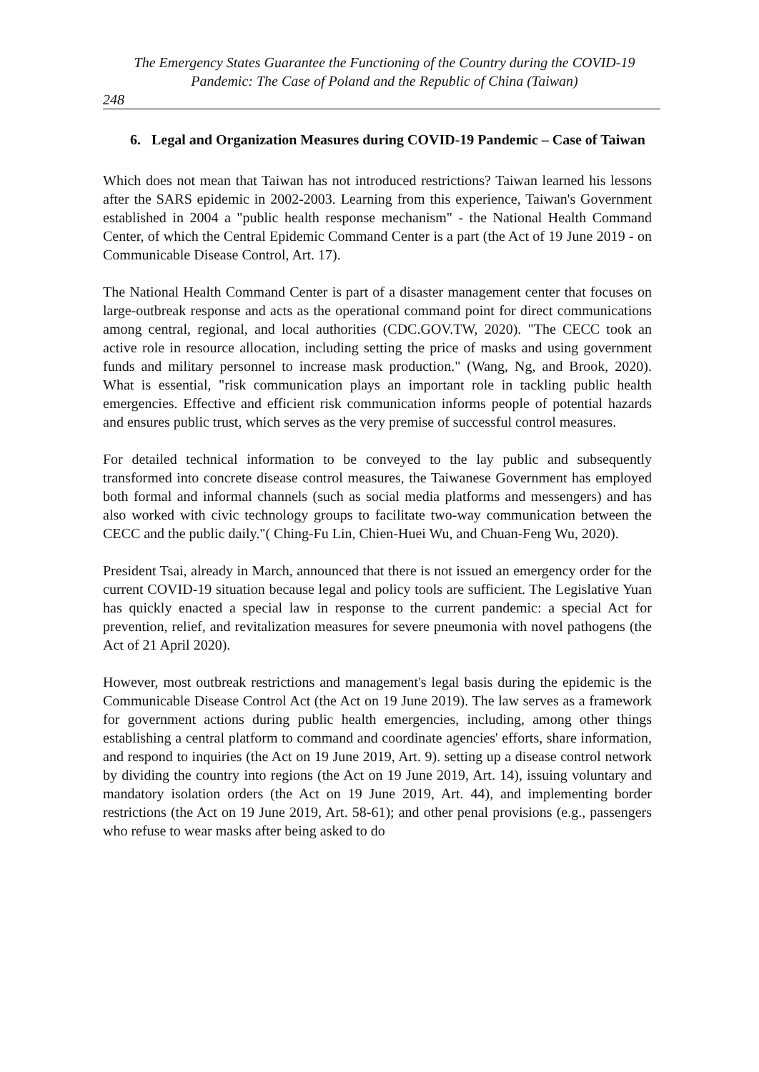The Emergency States Guarantee the Functioning of the Country during the COVID-19
Pandemic: The Case of Poland and the Republic of China (Taiwan)
248
6. Legal and Organization Measures during COVID-19 Pandemic – Case of Taiwan
Which does not mean that Taiwan has not introduced restrictions? Taiwan learned his lessons after the SARS epidemic in 2002-2003. Learning from this experience, Taiwan's Government established in 2004 a "public health response mechanism" - the National Health Command Center, of which the Central Epidemic Command Center is a part (the Act of 19 June 2019 - on Communicable Disease Control, Art. 17).
The National Health Command Center is part of a disaster management center that focuses on large-outbreak response and acts as the operational command point for direct communications among central, regional, and local authorities (CDC.GOV.TW, 2020). "The CECC took an active role in resource allocation, including setting the price of masks and using government funds and military personnel to increase mask production." (Wang, Ng, and Brook, 2020). What is essential, "risk communication plays an important role in tackling public health emergencies. Effective and efficient risk communication informs people of potential hazards and ensures public trust, which serves as the very premise of successful control measures.
For detailed technical information to be conveyed to the lay public and subsequently transformed into concrete disease control measures, the Taiwanese Government has employed both formal and informal channels (such as social media platforms and messengers) and has also worked with civic technology groups to facilitate two-way communication between the CECC and the public daily."( Ching-Fu Lin, Chien-Huei Wu, and Chuan-Feng Wu, 2020).
President Tsai, already in March, announced that there is not issued an emergency order for the current COVID-19 situation because legal and policy tools are sufficient. The Legislative Yuan has quickly enacted a special law in response to the current pandemic: a special Act for prevention, relief, and revitalization measures for severe pneumonia with novel pathogens (the Act of 21 April 2020).
However, most outbreak restrictions and management's legal basis during the epidemic is the Communicable Disease Control Act (the Act on 19 June 2019). The law serves as a framework for government actions during public health emergencies, including, among other things establishing a central platform to command and coordinate agencies' efforts, share information, and respond to inquiries (the Act on 19 June 2019, Art. 9). setting up a disease control network by dividing the country into regions (the Act on 19 June 2019, Art. 14), issuing voluntary and mandatory isolation orders (the Act on 19 June 2019, Art. 44), and implementing border restrictions (the Act on 19 June 2019, Art. 58-61); and other penal provisions (e.g., passengers who refuse to wear masks after being asked to do